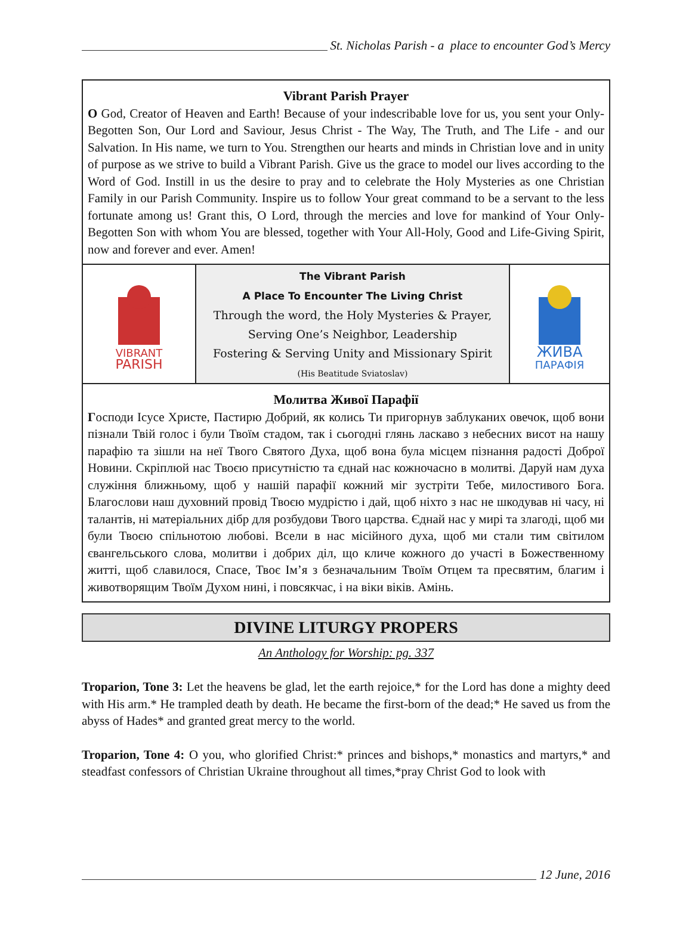St. Nicholas Parish - a place to encounter God’s Mercy
Vibrant Parish Prayer
O God, Creator of Heaven and Earth! Because of your indescribable love for us, you sent your Only-Begotten Son, Our Lord and Saviour, Jesus Christ - The Way, The Truth, and The Life - and our Salvation. In His name, we turn to You. Strengthen our hearts and minds in Christian love and in unity of purpose as we strive to build a Vibrant Parish. Give us the grace to model our lives according to the Word of God. Instill in us the desire to pray and to celebrate the Holy Mysteries as one Christian Family in our Parish Community. Inspire us to follow Your great command to be a servant to the less fortunate among us! Grant this, O Lord, through the mercies and love for mankind of Your Only-Begotten Son with whom You are blessed, together with Your All-Holy, Good and Life-Giving Spirit, now and forever and ever. Amen!
VIBRANT
PARISH
The Vibrant Parish
A Place To Encounter The Living Christ
Through the word, the Holy Mysteries & Prayer,
Serving One’s Neighbor, Leadership
Fostering & Serving Unity and Missionary Spirit
(His Beatitude Sviatoslav)
ЖИВА
ПАРАФІЯ
Молитва Живої Парафії
Господи Ісусе Христе, Пастирю Добрий, як колись Ти пригорнув заблуканих овечок, щоб вони пізнали Твій голос і були Твоїм стадом, так і сьогодні глянь ласкаво з небесних висот на нашу парафію та зішли на неї Твого Святого Духа, щоб вона була місцем пізнання радості Доброї Новини. Скріплюй нас Твоєю присутністю та єднай нас кожночасно в молитві. Даруй нам духа служіння ближньому, щоб у нашій парафії кожний міг зустріти Тебе, милостивого Бога. Благослови наш духовний провід Твоєю мудрістю і дай, щоб ніхто з нас не шкодував ні часу, ні талантів, ні матеріальних дібр для розбудови Твого царства. Єднай нас у мирі та злагоді, щоб ми були Твоєю спільнотою любові. Всели в нас місійного духа, щоб ми стали тим світилом євангельського слова, молитви і добрих діл, що кличе кожного до участі в Божественному житті, щоб славилося, Спасе, Твоє Ім’я з безначальним Твоїм Отцем та пресвятим, благим і животворящим Твоїм Духом нині, і повсякчас, і на віки віків. Амінь.
DIVINE LITURGY PROPERS
An Anthology for Worship: pg. 337
Troparion, Tone 3: Let the heavens be glad, let the earth rejoice,* for the Lord has done a mighty deed with His arm.* He trampled death by death. He became the first-born of the dead;* He saved us from the abyss of Hades* and granted great mercy to the world.
Troparion, Tone 4: O you, who glorified Christ:* princes and bishops,* monastics and martyrs,* and steadfast confessors of Christian Ukraine throughout all times,*pray Christ God to look with
12 June, 2016